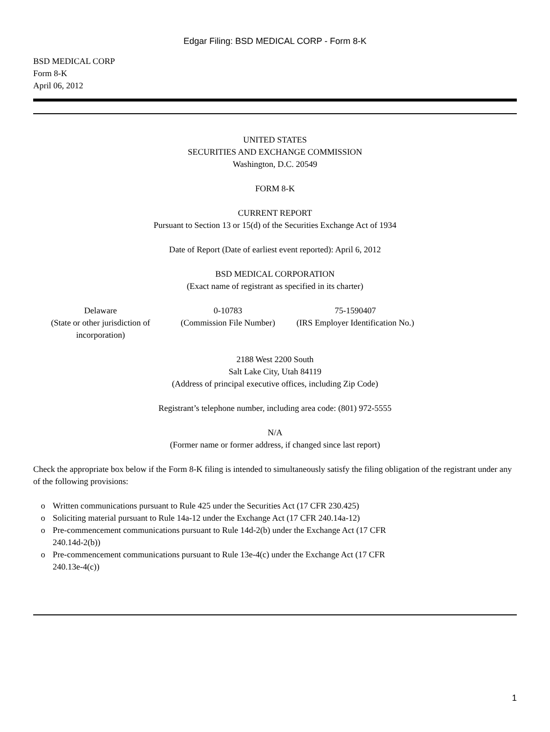Edgar Filing: BSD MEDICAL CORP - Form 8-K
BSD MEDICAL CORP
Form 8-K
April 06, 2012
UNITED STATES
SECURITIES AND EXCHANGE COMMISSION
Washington, D.C. 20549
FORM 8-K
CURRENT REPORT
Pursuant to Section 13 or 15(d) of the Securities Exchange Act of 1934
Date of Report (Date of earliest event reported): April 6, 2012
BSD MEDICAL CORPORATION
(Exact name of registrant as specified in its charter)
| Delaware (State or other jurisdiction of incorporation) | 0-10783 (Commission File Number) | 75-1590407 (IRS Employer Identification No.) |
2188 West 2200 South
Salt Lake City, Utah 84119
(Address of principal executive offices, including Zip Code)
Registrant’s telephone number, including area code: (801) 972-5555
N/A
(Former name or former address, if changed since last report)
Check the appropriate box below if the Form 8-K filing is intended to simultaneously satisfy the filing obligation of the registrant under any of the following provisions:
o Written communications pursuant to Rule 425 under the Securities Act (17 CFR 230.425)
o Soliciting material pursuant to Rule 14a-12 under the Exchange Act (17 CFR 240.14a-12)
o Pre-commencement communications pursuant to Rule 14d-2(b) under the Exchange Act (17 CFR 240.14d-2(b))
o Pre-commencement communications pursuant to Rule 13e-4(c) under the Exchange Act (17 CFR 240.13e-4(c))
1